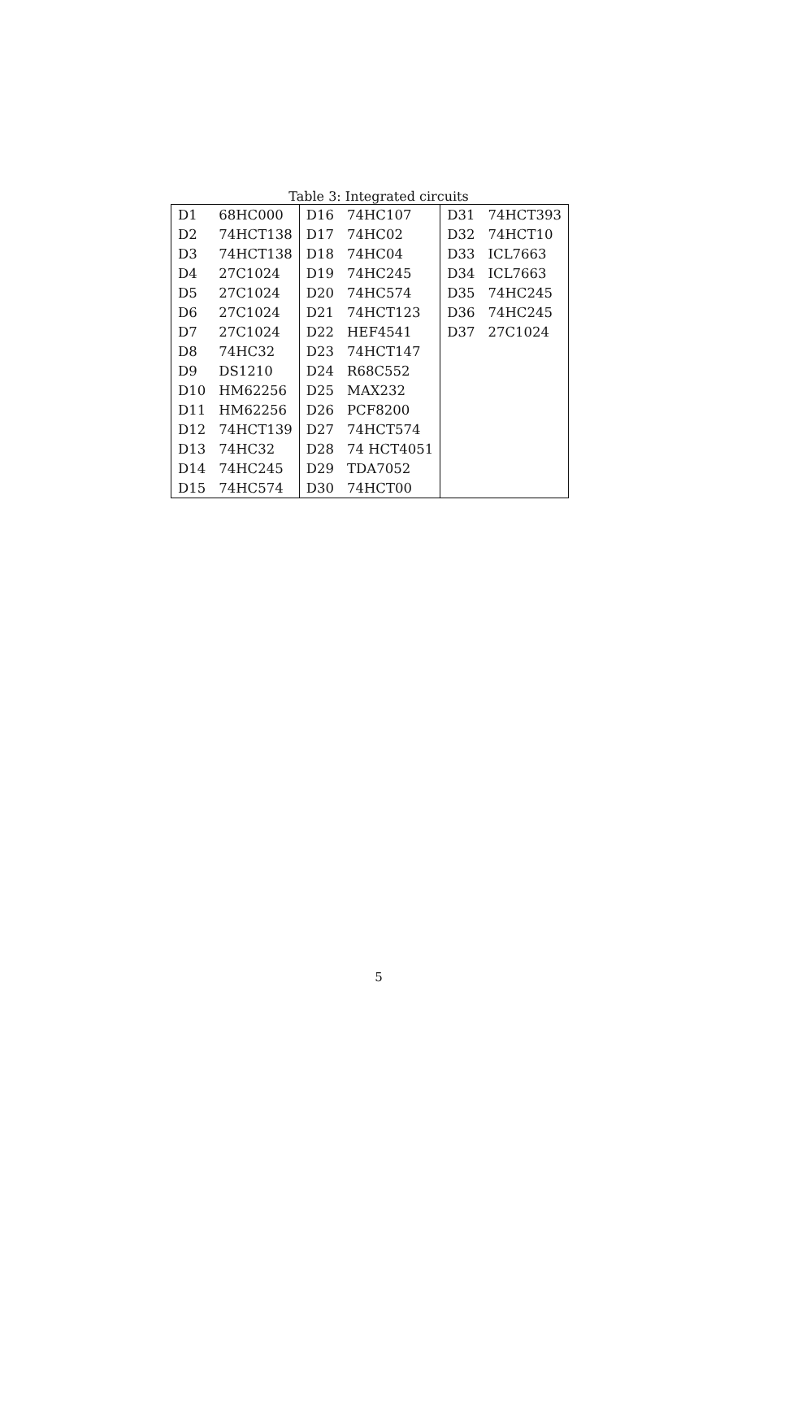Table 3: Integrated circuits
| D1 | 68HC000 | D16 | 74HC107 | D31 | 74HCT393 |
| D2 | 74HCT138 | D17 | 74HC02 | D32 | 74HCT10 |
| D3 | 74HCT138 | D18 | 74HC04 | D33 | ICL7663 |
| D4 | 27C1024 | D19 | 74HC245 | D34 | ICL7663 |
| D5 | 27C1024 | D20 | 74HC574 | D35 | 74HC245 |
| D6 | 27C1024 | D21 | 74HCT123 | D36 | 74HC245 |
| D7 | 27C1024 | D22 | HEF4541 | D37 | 27C1024 |
| D8 | 74HC32 | D23 | 74HCT147 | | |
| D9 | DS1210 | D24 | R68C552 | | |
| D10 | HM62256 | D25 | MAX232 | | |
| D11 | HM62256 | D26 | PCF8200 | | |
| D12 | 74HCT139 | D27 | 74HCT574 | | |
| D13 | 74HC32 | D28 | 74 HCT4051 | | |
| D14 | 74HC245 | D29 | TDA7052 | | |
| D15 | 74HC574 | D30 | 74HCT00 | | |
5